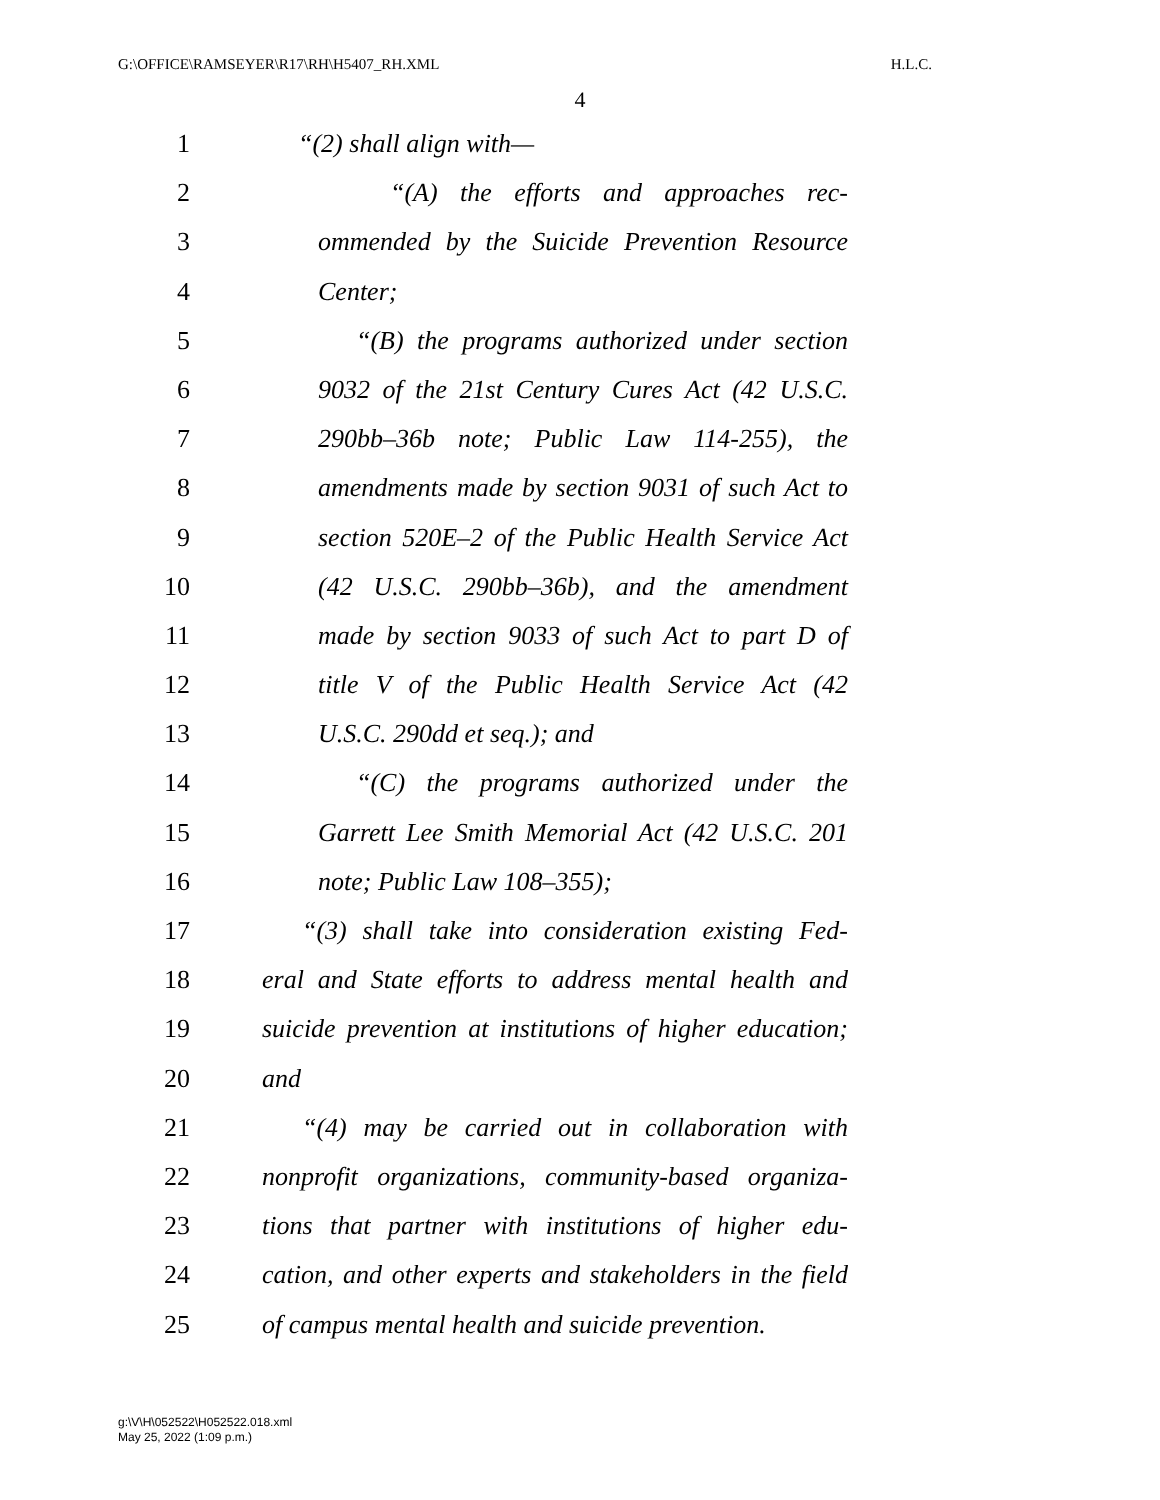G:\OFFICE\RAMSEYER\R17\RH\H5407_RH.XML H.L.C.
4
1 “(2) shall align with—
2 “(A) the efforts and approaches rec-
3 ommended by the Suicide Prevention Resource
4 Center;
5 “(B) the programs authorized under section
6 9032 of the 21st Century Cures Act (42 U.S.C.
7 290bb–36b note; Public Law 114-255), the
8 amendments made by section 9031 of such Act to
9 section 520E–2 of the Public Health Service Act
10 (42 U.S.C. 290bb–36b), and the amendment
11 made by section 9033 of such Act to part D of
12 title V of the Public Health Service Act (42
13 U.S.C. 290dd et seq.); and
14 “(C) the programs authorized under the
15 Garrett Lee Smith Memorial Act (42 U.S.C. 201
16 note; Public Law 108–355);
17 “(3) shall take into consideration existing Fed-
18 eral and State efforts to address mental health and
19 suicide prevention at institutions of higher education;
20 and
21 “(4) may be carried out in collaboration with
22 nonprofit organizations, community-based organiza-
23 tions that partner with institutions of higher edu-
24 cation, and other experts and stakeholders in the field
25 of campus mental health and suicide prevention.
g:\V\H\052522\H052522.018.xml
May 25, 2022 (1:09 p.m.)